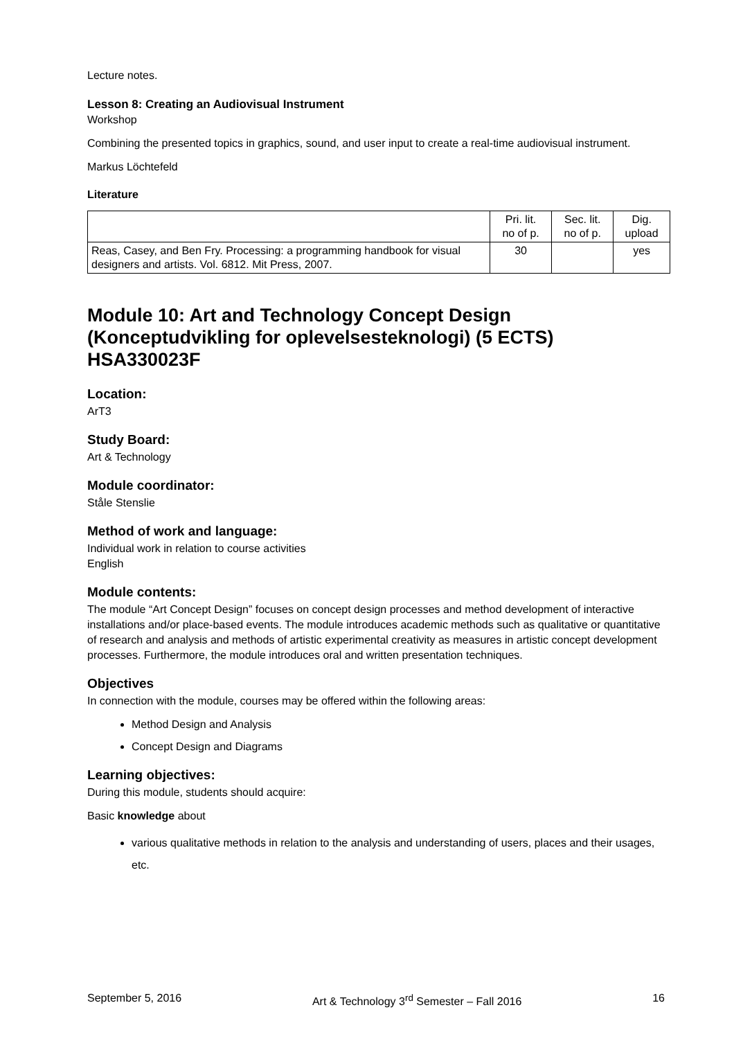Lecture notes.
Lesson 8: Creating an Audiovisual Instrument
Workshop
Combining the presented topics in graphics, sound, and user input to create a real-time audiovisual instrument.
Markus Löchtefeld
Literature
| | Pri. lit. no of p. | Sec. lit. no of p. | Dig. upload |
| --- | --- | --- | --- |
| Reas, Casey, and Ben Fry. Processing: a programming handbook for visual designers and artists. Vol. 6812. Mit Press, 2007. | 30 | | yes |
Module 10: Art and Technology Concept Design (Konceptudvikling for oplevelsesteknologi) (5 ECTS) HSA330023F
Location:
ArT3
Study Board:
Art & Technology
Module coordinator:
Ståle Stenslie
Method of work and language:
Individual work in relation to course activities
English
Module contents:
The module “Art Concept Design” focuses on concept design processes and method development of interactive installations and/or place-based events. The module introduces academic methods such as qualitative or quantitative of research and analysis and methods of artistic experimental creativity as measures in artistic concept development processes. Furthermore, the module introduces oral and written presentation techniques.
Objectives
In connection with the module, courses may be offered within the following areas:
Method Design and Analysis
Concept Design and Diagrams
Learning objectives:
During this module, students should acquire:
Basic knowledge about
various qualitative methods in relation to the analysis and understanding of users, places and their usages, etc.
September 5, 2016 Art & Technology 3<sup>rd</sup> Semester – Fall 2016 16